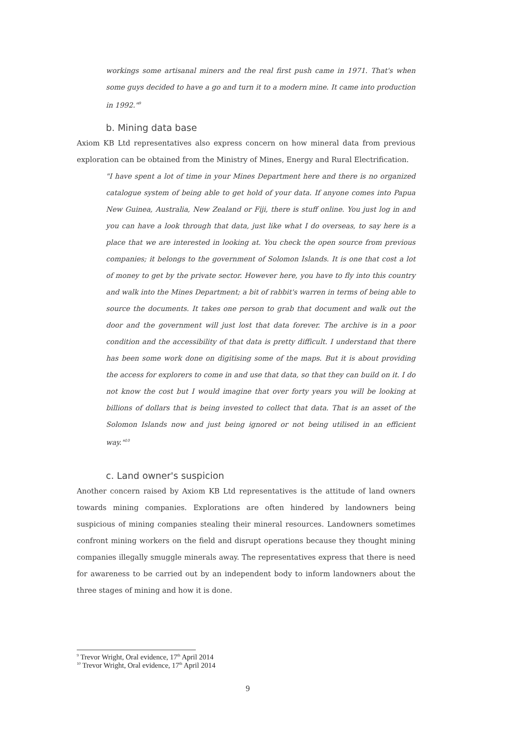workings some artisanal miners and the real first push came in 1971. That's when some guys decided to have a go and turn it to a modern mine. It came into production in 1992."<sup>9</sup>
b. Mining data base
Axiom KB Ltd representatives also express concern on how mineral data from previous exploration can be obtained from the Ministry of Mines, Energy and Rural Electrification.
"I have spent a lot of time in your Mines Department here and there is no organized catalogue system of being able to get hold of your data. If anyone comes into Papua New Guinea, Australia, New Zealand or Fiji, there is stuff online. You just log in and you can have a look through that data, just like what I do overseas, to say here is a place that we are interested in looking at. You check the open source from previous companies; it belongs to the government of Solomon Islands. It is one that cost a lot of money to get by the private sector. However here, you have to fly into this country and walk into the Mines Department; a bit of rabbit's warren in terms of being able to source the documents. It takes one person to grab that document and walk out the door and the government will just lost that data forever. The archive is in a poor condition and the accessibility of that data is pretty difficult. I understand that there has been some work done on digitising some of the maps. But it is about providing the access for explorers to come in and use that data, so that they can build on it. I do not know the cost but I would imagine that over forty years you will be looking at billions of dollars that is being invested to collect that data. That is an asset of the Solomon Islands now and just being ignored or not being utilised in an efficient way."<sup>10</sup>
c. Land owner's suspicion
Another concern raised by Axiom KB Ltd representatives is the attitude of land owners towards mining companies. Explorations are often hindered by landowners being suspicious of mining companies stealing their mineral resources. Landowners sometimes confront mining workers on the field and disrupt operations because they thought mining companies illegally smuggle minerals away. The representatives express that there is need for awareness to be carried out by an independent body to inform landowners about the three stages of mining and how it is done.
<sup>9</sup> Trevor Wright, Oral evidence, 17<sup>th</sup> April 2014
<sup>10</sup> Trevor Wright, Oral evidence, 17<sup>th</sup> April 2014
9